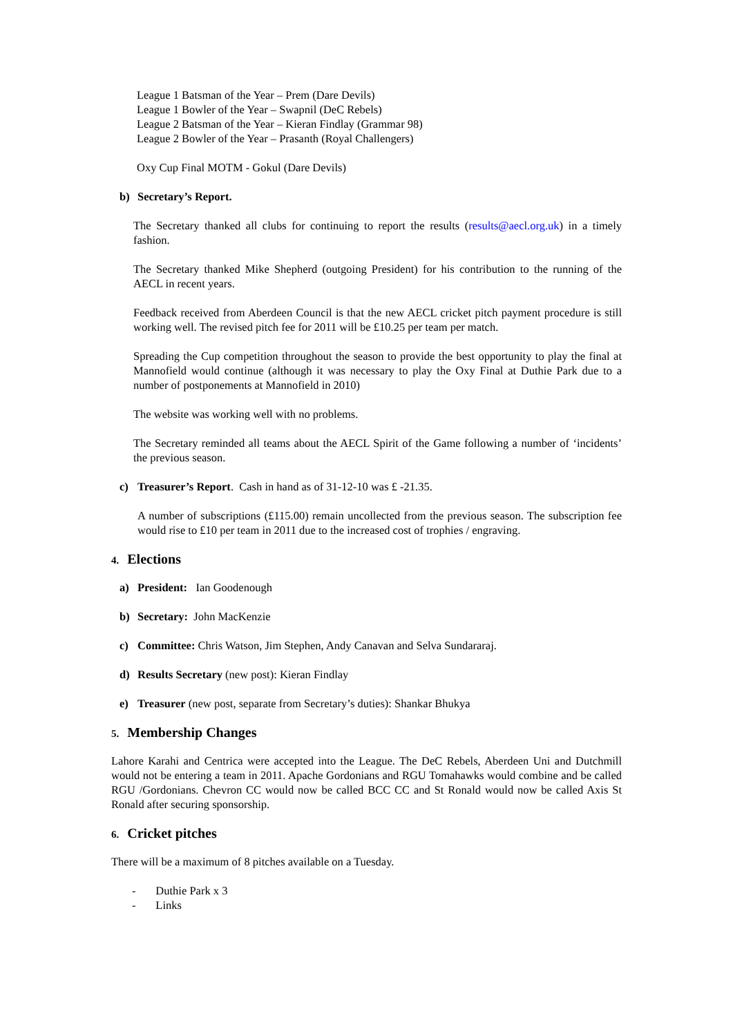League 1 Batsman of the Year – Prem (Dare Devils)
League 1 Bowler of the Year – Swapnil (DeC Rebels)
League 2 Batsman of the Year – Kieran Findlay (Grammar 98)
League 2 Bowler of the Year – Prasanth (Royal Challengers)
Oxy Cup Final MOTM - Gokul (Dare Devils)
b) Secretary’s Report.
The Secretary thanked all clubs for continuing to report the results (results@aecl.org.uk) in a timely fashion.
The Secretary thanked Mike Shepherd (outgoing President) for his contribution to the running of the AECL in recent years.
Feedback received from Aberdeen Council is that the new AECL cricket pitch payment procedure is still working well. The revised pitch fee for 2011 will be £10.25 per team per match.
Spreading the Cup competition throughout the season to provide the best opportunity to play the final at Mannofield would continue (although it was necessary to play the Oxy Final at Duthie Park due to a number of postponements at Mannofield in 2010)
The website was working well with no problems.
The Secretary reminded all teams about the AECL Spirit of the Game following a number of ‘incidents’ the previous season.
c) Treasurer’s Report. Cash in hand as of 31-12-10 was £ -21.35.
A number of subscriptions (£115.00) remain uncollected from the previous season. The subscription fee would rise to £10 per team in 2011 due to the increased cost of trophies / engraving.
4. Elections
a) President: Ian Goodenough
b) Secretary: John MacKenzie
c) Committee: Chris Watson, Jim Stephen, Andy Canavan and Selva Sundararaj.
d) Results Secretary (new post): Kieran Findlay
e) Treasurer (new post, separate from Secretary’s duties): Shankar Bhukya
5. Membership Changes
Lahore Karahi and Centrica were accepted into the League. The DeC Rebels, Aberdeen Uni and Dutchmill would not be entering a team in 2011. Apache Gordonians and RGU Tomahawks would combine and be called RGU /Gordonians. Chevron CC would now be called BCC CC and St Ronald would now be called Axis St Ronald after securing sponsorship.
6. Cricket pitches
There will be a maximum of 8 pitches available on a Tuesday.
- Duthie Park x 3
- Links